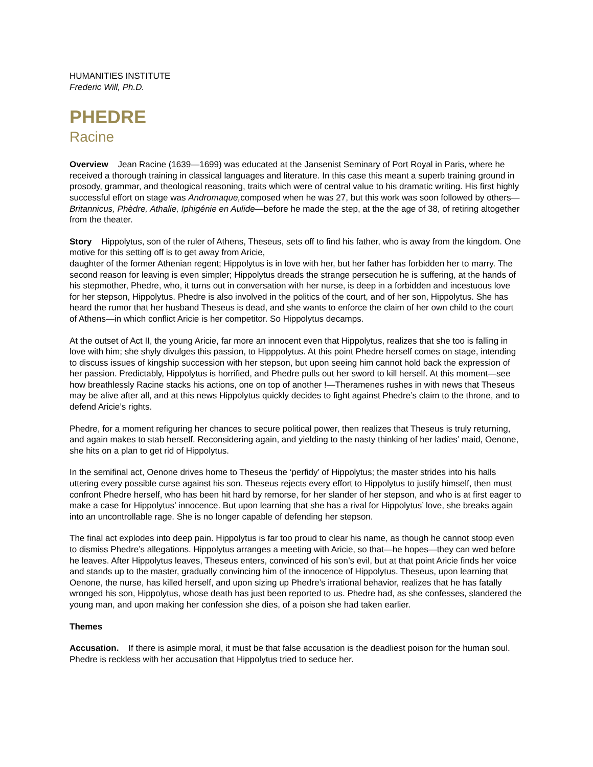HUMANITIES INSTITUTE
Frederic Will, Ph.D.
PHEDRE
Racine
Overview Jean Racine (1639—1699) was educated at the Jansenist Seminary of Port Royal in Paris, where he received a thorough training in classical languages and literature. In this case this meant a superb training ground in prosody, grammar, and theological reasoning, traits which were of central value to his dramatic writing. His first highly successful effort on stage was Andromaque, composed when he was 27, but this work was soon followed by others—Britannicus, Phèdre, Athalie, Iphigénie en Aulide—before he made the step, at the the age of 38, of retiring altogether from the theater.
Story Hippolytus, son of the ruler of Athens, Theseus, sets off to find his father, who is away from the kingdom. One motive for this setting off is to get away from Aricie,
daughter of the former Athenian regent; Hippolytus is in love with her, but her father has forbidden her to marry. The second reason for leaving is even simpler; Hippolytus dreads the strange persecution he is suffering, at the hands of his stepmother, Phedre, who, it turns out in conversation with her nurse, is deep in a forbidden and incestuous love for her stepson, Hippolytus. Phedre is also involved in the politics of the court, and of her son, Hippolytus. She has heard the rumor that her husband Theseus is dead, and she wants to enforce the claim of her own child to the court of Athens—in which conflict Aricie is her competitor. So Hippolytus decamps.
At the outset of Act II, the young Aricie, far more an innocent even that Hippolytus, realizes that she too is falling in love with him; she shyly divulges this passion, to Hipppolytus. At this point Phedre herself comes on stage, intending to discuss issues of kingship succession with her stepson, but upon seeing him cannot hold back the expression of her passion. Predictably, Hippolytus is horrified, and Phedre pulls out her sword to kill herself. At this moment—see how breathlessly Racine stacks his actions, one on top of another !—Theramenes rushes in with news that Theseus may be alive after all, and at this news Hippolytus quickly decides to fight against Phedre’s claim to the throne, and to defend Aricie’s rights.
Phedre, for a moment refiguring her chances to secure political power, then realizes that Theseus is truly returning, and again makes to stab herself. Reconsidering again, and yielding to the nasty thinking of her ladies’ maid, Oenone, she hits on a plan to get rid of Hippolytus.
In the semifinal act, Oenone drives home to Theseus the ‘perfidy’ of Hippolytus; the master strides into his halls uttering every possible curse against his son. Theseus rejects every effort to Hippolytus to justify himself, then must confront Phedre herself, who has been hit hard by remorse, for her slander of her stepson, and who is at first eager to make a case for Hippolytus’ innocence. But upon learning that she has a rival for Hippolytus’ love, she breaks again into an uncontrollable rage. She is no longer capable of defending her stepson.
The final act explodes into deep pain. Hippolytus is far too proud to clear his name, as though he cannot stoop even to dismiss Phedre’s allegations. Hippolytus arranges a meeting with Aricie, so that—he hopes—they can wed before he leaves. After Hippolytus leaves, Theseus enters, convinced of his son’s evil, but at that point Aricie finds her voice and stands up to the master, gradually convincing him of the innocence of Hippolytus. Theseus, upon learning that Oenone, the nurse, has killed herself, and upon sizing up Phedre’s irrational behavior, realizes that he has fatally wronged his son, Hippolytus, whose death has just been reported to us. Phedre had, as she confesses, slandered the young man, and upon making her confession she dies, of a poison she had taken earlier.
Themes
Accusation. If there is asimple moral, it must be that false accusation is the deadliest poison for the human soul. Phedre is reckless with her accusation that Hippolytus tried to seduce her.